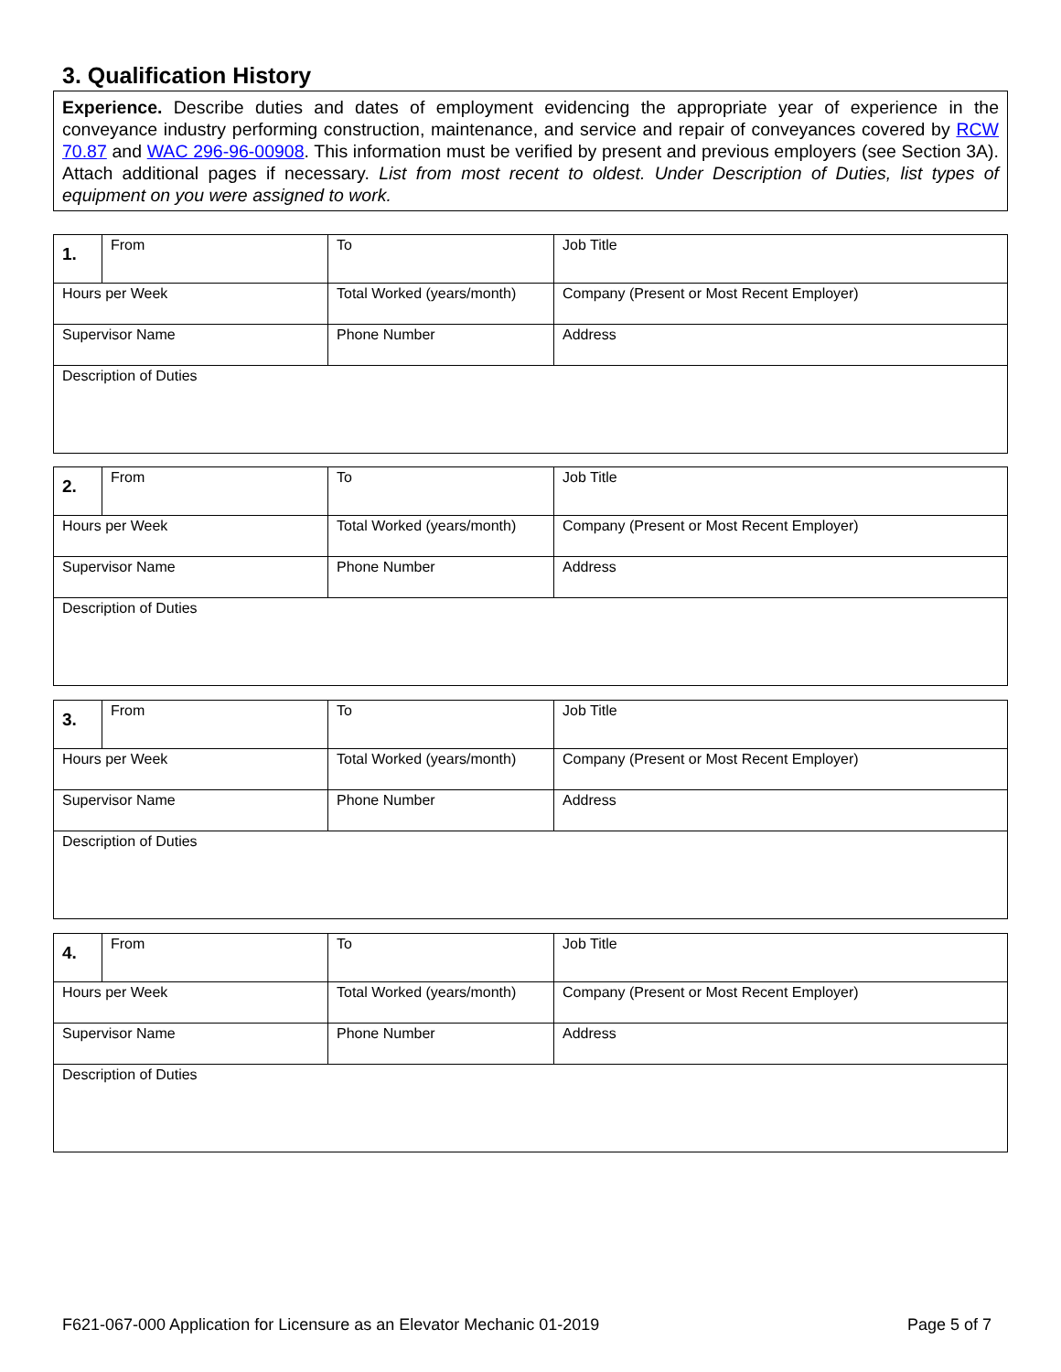3. Qualification History
Experience. Describe duties and dates of employment evidencing the appropriate year of experience in the conveyance industry performing construction, maintenance, and service and repair of conveyances covered by RCW 70.87 and WAC 296-96-00908. This information must be verified by present and previous employers (see Section 3A). Attach additional pages if necessary. List from most recent to oldest. Under Description of Duties, list types of equipment on you were assigned to work.
| 1. | From | To | Job Title |
| Hours per Week | | Total Worked (years/month) | Company (Present or Most Recent Employer) |
| Supervisor Name | | Phone Number | Address |
| Description of Duties | | | |
| 2. | From | To | Job Title |
| Hours per Week | | Total Worked (years/month) | Company (Present or Most Recent Employer) |
| Supervisor Name | | Phone Number | Address |
| Description of Duties | | | |
| 3. | From | To | Job Title |
| Hours per Week | | Total Worked (years/month) | Company (Present or Most Recent Employer) |
| Supervisor Name | | Phone Number | Address |
| Description of Duties | | | |
| 4. | From | To | Job Title |
| Hours per Week | | Total Worked (years/month) | Company (Present or Most Recent Employer) |
| Supervisor Name | | Phone Number | Address |
| Description of Duties | | | |
F621-067-000 Application for Licensure as an Elevator Mechanic 01-2019 Page 5 of 7